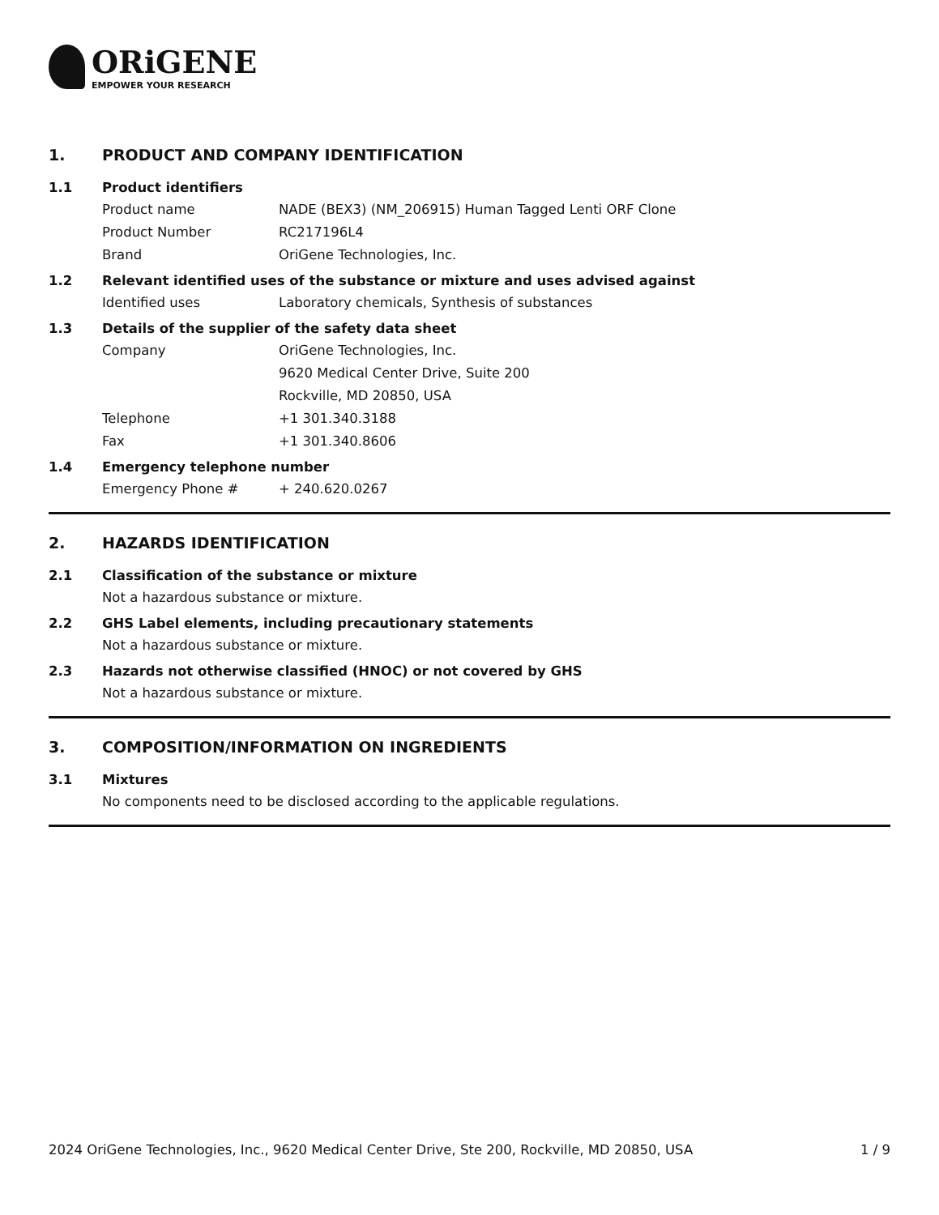ORiGENE
EMPOWER YOUR RESEARCH
1. PRODUCT AND COMPANY IDENTIFICATION
1.1 Product identifiers
Product name NADE (BEX3) (NM_206915) Human Tagged Lenti ORF Clone
Product Number RC217196L4
Brand OriGene Technologies, Inc.
1.2 Relevant identified uses of the substance or mixture and uses advised against
Identified uses Laboratory chemicals, Synthesis of substances
1.3 Details of the supplier of the safety data sheet
Company OriGene Technologies, Inc.
9620 Medical Center Drive, Suite 200
Rockville, MD 20850, USA
Telephone +1 301.340.3188
Fax +1 301.340.8606
1.4 Emergency telephone number
Emergency Phone # + 240.620.0267
2. HAZARDS IDENTIFICATION
2.1 Classification of the substance or mixture
Not a hazardous substance or mixture.
2.2 GHS Label elements, including precautionary statements
Not a hazardous substance or mixture.
2.3 Hazards not otherwise classified (HNOC) or not covered by GHS
Not a hazardous substance or mixture.
3. COMPOSITION/INFORMATION ON INGREDIENTS
3.1 Mixtures
No components need to be disclosed according to the applicable regulations.
2024 OriGene Technologies, Inc., 9620 Medical Center Drive, Ste 200, Rockville, MD 20850, USA 1 / 9